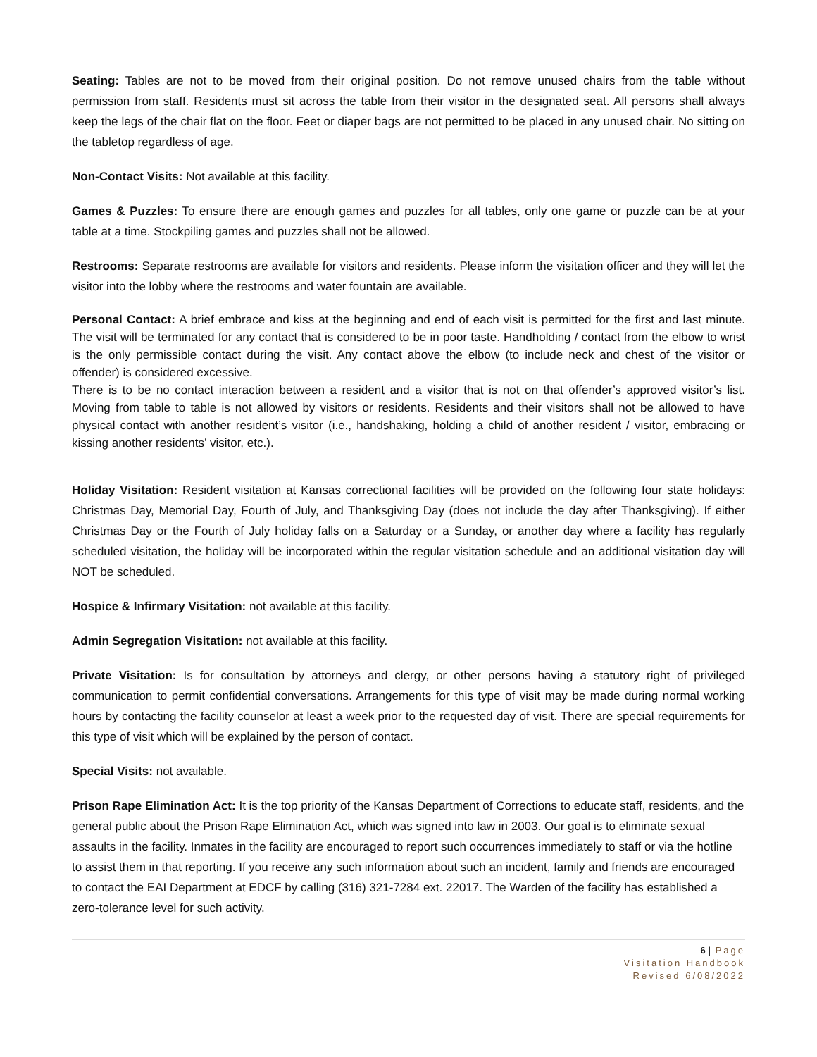Seating: Tables are not to be moved from their original position. Do not remove unused chairs from the table without permission from staff. Residents must sit across the table from their visitor in the designated seat. All persons shall always keep the legs of the chair flat on the floor. Feet or diaper bags are not permitted to be placed in any unused chair. No sitting on the tabletop regardless of age.
Non-Contact Visits: Not available at this facility.
Games & Puzzles: To ensure there are enough games and puzzles for all tables, only one game or puzzle can be at your table at a time. Stockpiling games and puzzles shall not be allowed.
Restrooms: Separate restrooms are available for visitors and residents. Please inform the visitation officer and they will let the visitor into the lobby where the restrooms and water fountain are available.
Personal Contact: A brief embrace and kiss at the beginning and end of each visit is permitted for the first and last minute. The visit will be terminated for any contact that is considered to be in poor taste. Handholding / contact from the elbow to wrist is the only permissible contact during the visit. Any contact above the elbow (to include neck and chest of the visitor or offender) is considered excessive.
There is to be no contact interaction between a resident and a visitor that is not on that offender’s approved visitor’s list. Moving from table to table is not allowed by visitors or residents. Residents and their visitors shall not be allowed to have physical contact with another resident’s visitor (i.e., handshaking, holding a child of another resident / visitor, embracing or kissing another residents’ visitor, etc.).
Holiday Visitation: Resident visitation at Kansas correctional facilities will be provided on the following four state holidays: Christmas Day, Memorial Day, Fourth of July, and Thanksgiving Day (does not include the day after Thanksgiving). If either Christmas Day or the Fourth of July holiday falls on a Saturday or a Sunday, or another day where a facility has regularly scheduled visitation, the holiday will be incorporated within the regular visitation schedule and an additional visitation day will NOT be scheduled.
Hospice & Infirmary Visitation: not available at this facility.
Admin Segregation Visitation: not available at this facility.
Private Visitation: Is for consultation by attorneys and clergy, or other persons having a statutory right of privileged communication to permit confidential conversations. Arrangements for this type of visit may be made during normal working hours by contacting the facility counselor at least a week prior to the requested day of visit. There are special requirements for this type of visit which will be explained by the person of contact.
Special Visits: not available.
Prison Rape Elimination Act: It is the top priority of the Kansas Department of Corrections to educate staff, residents, and the general public about the Prison Rape Elimination Act, which was signed into law in 2003. Our goal is to eliminate sexual assaults in the facility. Inmates in the facility are encouraged to report such occurrences immediately to staff or via the hotline to assist them in that reporting. If you receive any such information about such an incident, family and friends are encouraged to contact the EAI Department at EDCF by calling (316) 321-7284 ext. 22017. The Warden of the facility has established a zero-tolerance level for such activity.
6 | Page
Visitation Handbook
Revised 6/08/2022